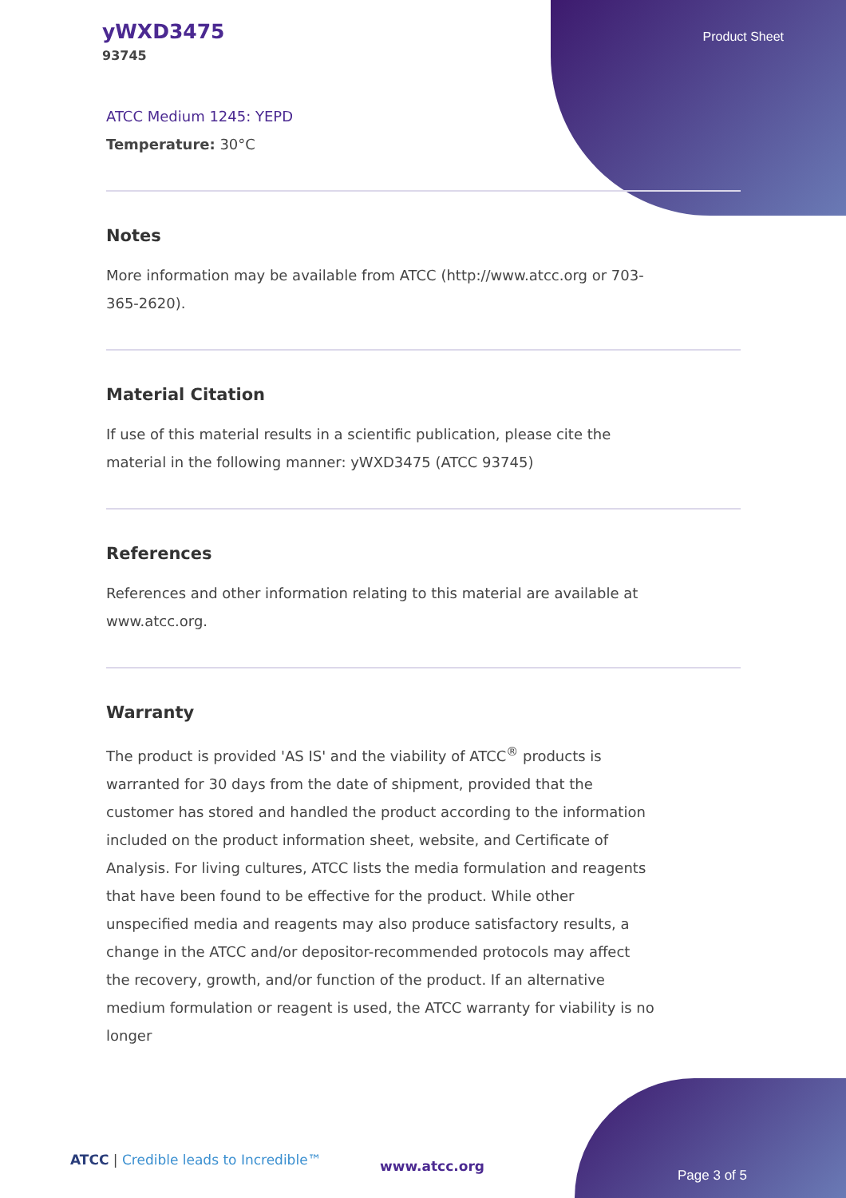yWXD3475
93745
Product Sheet
ATCC Medium 1245: YEPD
Temperature: 30°C
Notes
More information may be available from ATCC (http://www.atcc.org or 703-365-2620).
Material Citation
If use of this material results in a scientific publication, please cite the material in the following manner: yWXD3475 (ATCC 93745)
References
References and other information relating to this material are available at www.atcc.org.
Warranty
The product is provided 'AS IS' and the viability of ATCC<sup>®</sup> products is warranted for 30 days from the date of shipment, provided that the customer has stored and handled the product according to the information included on the product information sheet, website, and Certificate of Analysis. For living cultures, ATCC lists the media formulation and reagents that have been found to be effective for the product. While other unspecified media and reagents may also produce satisfactory results, a change in the ATCC and/or depositor-recommended protocols may affect the recovery, growth, and/or function of the product. If an alternative medium formulation or reagent is used, the ATCC warranty for viability is no longer
ATCC | Credible leads to Incredible™
www.atcc.org
Page 3 of 5